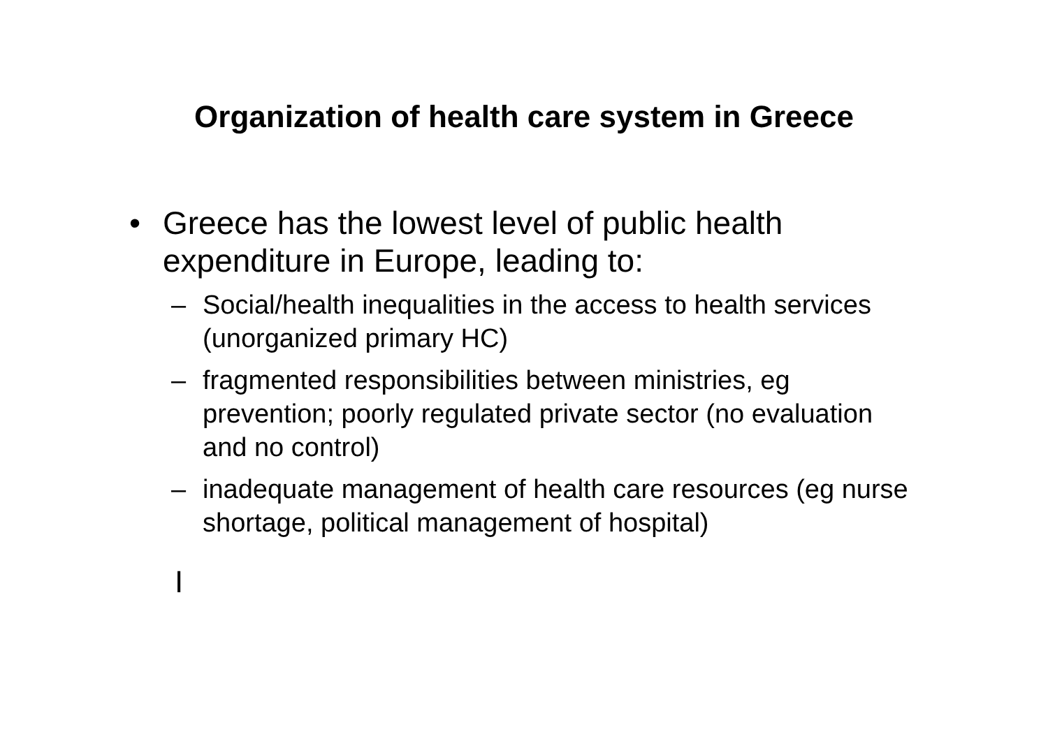Organization of health care system in Greece
• Greece has the lowest level of public health expenditure in Europe, leading to:
– Social/health inequalities in the access to health services (unorganized primary HC)
– fragmented responsibilities between ministries, eg prevention; poorly regulated private sector (no evaluation and no control)
– inadequate management of health care resources (eg nurse shortage, political management of hospital)
I